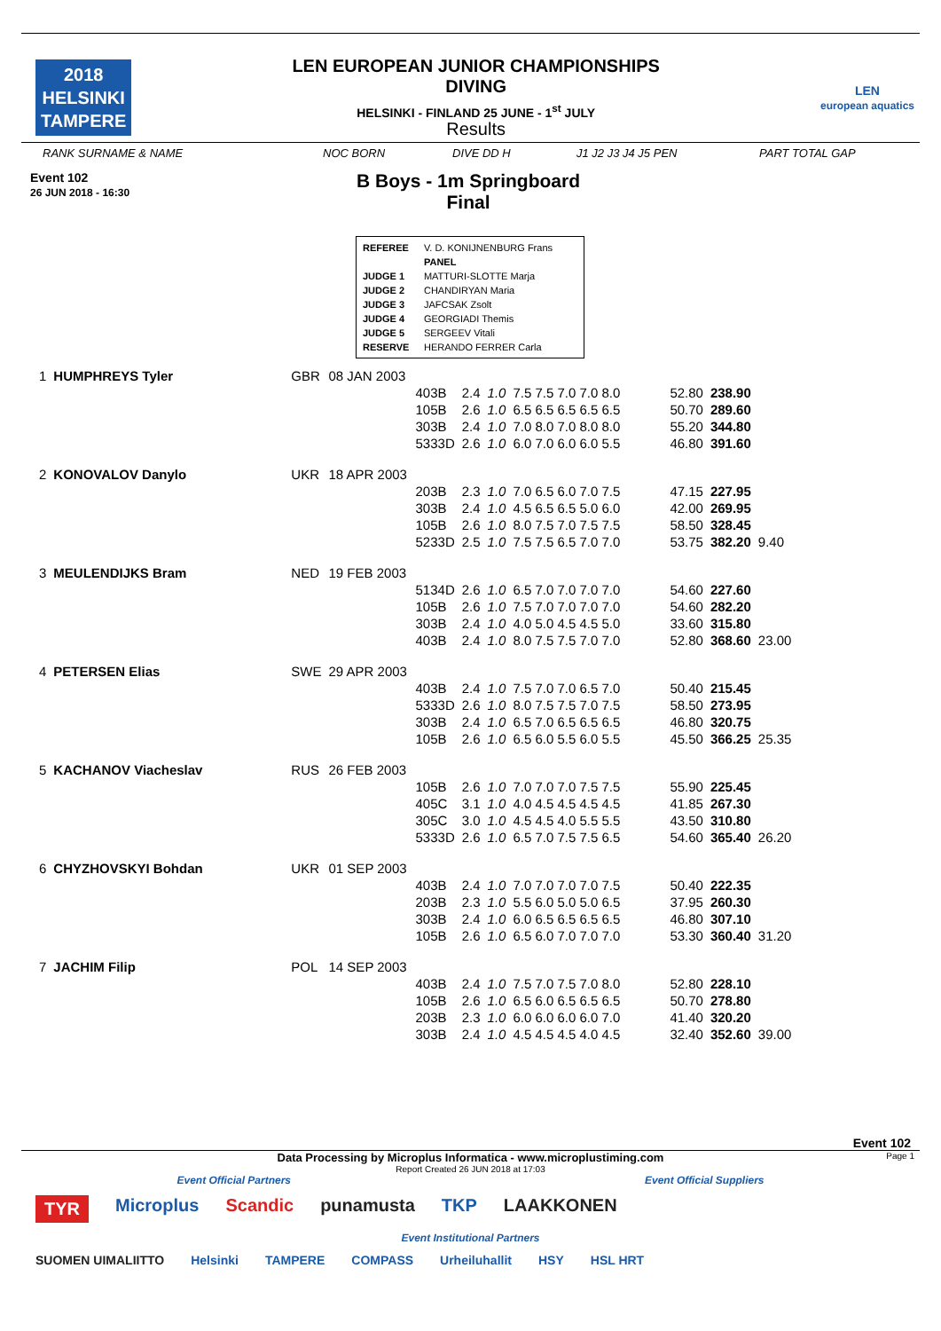2018
HELSINKI
TAMPERE
LEN EUROPEAN JUNIOR CHAMPIONSHIPS
DIVING
HELSINKI - FINLAND 25 JUNE - 1<sup>st</sup> JULY
Results
LEN
european aquatics
RANK SURNAME & NAME NOC BORN DIVE DD H J1 J2 J3 J4 J5 PEN PART TOTAL GAP
Event 102
26 JUN 2018 - 16:30
B Boys - 1m Springboard
Final
| REFEREE | V. D. KONIJNENBURG Frans |
| | PANEL |
| JUDGE 1 | MATTURI-SLOTTE Marja |
| JUDGE 2 | CHANDIRYAN Maria |
| JUDGE 3 | JAFCSAK Zsolt |
| JUDGE 4 | GEORGIADI Themis |
| JUDGE 5 | SERGEEV Vitali |
| RESERVE | HERANDO FERRER Carla |
| 1 | HUMPHREYS Tyler | GBR | 08 JAN 2003 | | | | | | | | |
| | | | | 403B | 2.4 | 1.0 | 7.5 7.5 7.0 7.0 8.0 | | 52.80 | 238.90 | |
| | | | | 105B | 2.6 | 1.0 | 6.5 6.5 6.5 6.5 6.5 | | 50.70 | 289.60 | |
| | | | | 303B | 2.4 | 1.0 | 7.0 8.0 7.0 8.0 8.0 | | 55.20 | 344.80 | |
| | | | | 5333D | 2.6 | 1.0 | 6.0 7.0 6.0 6.0 5.5 | | 46.80 | 391.60 | |
| 2 | KONOVALOV Danylo | UKR | 18 APR 2003 | | | | | | | | |
| | | | | 203B | 2.3 | 1.0 | 7.0 6.5 6.0 7.0 7.5 | | 47.15 | 227.95 | |
| | | | | 303B | 2.4 | 1.0 | 4.5 6.5 6.5 5.0 6.0 | | 42.00 | 269.95 | |
| | | | | 105B | 2.6 | 1.0 | 8.0 7.5 7.0 7.5 7.5 | | 58.50 | 328.45 | |
| | | | | 5233D | 2.5 | 1.0 | 7.5 7.5 6.5 7.0 7.0 | | 53.75 | 382.20 | 9.40 |
| 3 | MEULENDIJKS Bram | NED | 19 FEB 2003 | | | | | | | | |
| | | | | 5134D | 2.6 | 1.0 | 6.5 7.0 7.0 7.0 7.0 | | 54.60 | 227.60 | |
| | | | | 105B | 2.6 | 1.0 | 7.5 7.0 7.0 7.0 7.0 | | 54.60 | 282.20 | |
| | | | | 303B | 2.4 | 1.0 | 4.0 5.0 4.5 4.5 5.0 | | 33.60 | 315.80 | |
| | | | | 403B | 2.4 | 1.0 | 8.0 7.5 7.5 7.0 7.0 | | 52.80 | 368.60 | 23.00 |
| 4 | PETERSEN Elias | SWE | 29 APR 2003 | | | | | | | | |
| | | | | 403B | 2.4 | 1.0 | 7.5 7.0 7.0 6.5 7.0 | | 50.40 | 215.45 | |
| | | | | 5333D | 2.6 | 1.0 | 8.0 7.5 7.5 7.0 7.5 | | 58.50 | 273.95 | |
| | | | | 303B | 2.4 | 1.0 | 6.5 7.0 6.5 6.5 6.5 | | 46.80 | 320.75 | |
| | | | | 105B | 2.6 | 1.0 | 6.5 6.0 5.5 6.0 5.5 | | 45.50 | 366.25 | 25.35 |
| 5 | KACHANOV Viacheslav | RUS | 26 FEB 2003 | | | | | | | | |
| | | | | 105B | 2.6 | 1.0 | 7.0 7.0 7.0 7.5 7.5 | | 55.90 | 225.45 | |
| | | | | 405C | 3.1 | 1.0 | 4.0 4.5 4.5 4.5 4.5 | | 41.85 | 267.30 | |
| | | | | 305C | 3.0 | 1.0 | 4.5 4.5 4.0 5.5 5.5 | | 43.50 | 310.80 | |
| | | | | 5333D | 2.6 | 1.0 | 6.5 7.0 7.5 7.5 6.5 | | 54.60 | 365.40 | 26.20 |
| 6 | CHYZHOVSKYI Bohdan | UKR | 01 SEP 2003 | | | | | | | | |
| | | | | 403B | 2.4 | 1.0 | 7.0 7.0 7.0 7.0 7.5 | | 50.40 | 222.35 | |
| | | | | 203B | 2.3 | 1.0 | 5.5 6.0 5.0 5.0 6.5 | | 37.95 | 260.30 | |
| | | | | 303B | 2.4 | 1.0 | 6.0 6.5 6.5 6.5 6.5 | | 46.80 | 307.10 | |
| | | | | 105B | 2.6 | 1.0 | 6.5 6.0 7.0 7.0 7.0 | | 53.30 | 360.40 | 31.20 |
| 7 | JACHIM Filip | POL | 14 SEP 2003 | | | | | | | | |
| | | | | 403B | 2.4 | 1.0 | 7.5 7.0 7.5 7.0 8.0 | | 52.80 | 228.10 | |
| | | | | 105B | 2.6 | 1.0 | 6.5 6.0 6.5 6.5 6.5 | | 50.70 | 278.80 | |
| | | | | 203B | 2.3 | 1.0 | 6.0 6.0 6.0 6.0 7.0 | | 41.40 | 320.20 | |
| | | | | 303B | 2.4 | 1.0 | 4.5 4.5 4.5 4.0 4.5 | | 32.40 | 352.60 | 39.00 |
Event 102
Data Processing by Microplus Informatica - www.microplustiming.com Page 1
Report Created 26 JUN 2018 at 17:03
Event Official Partners Event Official Suppliers
TYR Microplus Scandic punamusta TKP LAAKKONEN
Event Institutional Partners
SUOMEN UIMALIITTO Helsinki TAMPERE COMPASS Urheiluhallit HSY HSL HRT